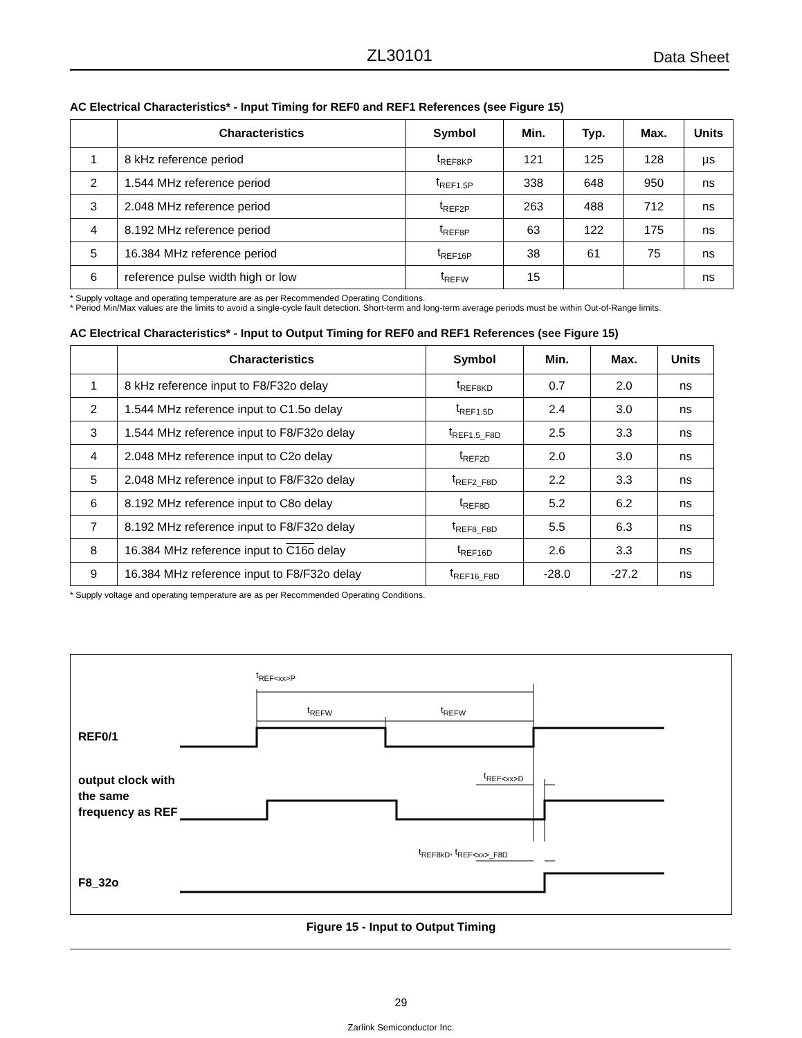ZL30101 Data Sheet
AC Electrical Characteristics* - Input Timing for REF0 and REF1 References (see Figure 15)
| | Characteristics | Symbol | Min. | Typ. | Max. | Units |
| --- | --- | --- | --- | --- | --- | --- |
| 1 | 8 kHz reference period | t<sub>REF8KP</sub> | 121 | 125 | 128 | µs |
| 2 | 1.544 MHz reference period | t<sub>REF1.5P</sub> | 338 | 648 | 950 | ns |
| 3 | 2.048 MHz reference period | t<sub>REF2P</sub> | 263 | 488 | 712 | ns |
| 4 | 8.192 MHz reference period | t<sub>REF8P</sub> | 63 | 122 | 175 | ns |
| 5 | 16.384 MHz reference period | t<sub>REF16P</sub> | 38 | 61 | 75 | ns |
| 6 | reference pulse width high or low | t<sub>REFW</sub> | 15 | | | ns |
* Supply voltage and operating temperature are as per Recommended Operating Conditions.
* Period Min/Max values are the limits to avoid a single-cycle fault detection. Short-term and long-term average periods must be within Out-of-Range limits.
AC Electrical Characteristics* - Input to Output Timing for REF0 and REF1 References (see Figure 15)
| | Characteristics | Symbol | Min. | Max. | Units |
| --- | --- | --- | --- | --- | --- |
| 1 | 8 kHz reference input to F8/F32o delay | t<sub>REF8KD</sub> | 0.7 | 2.0 | ns |
| 2 | 1.544 MHz reference input to C1.5o delay | t<sub>REF1.5D</sub> | 2.4 | 3.0 | ns |
| 3 | 1.544 MHz reference input to F8/F32o delay | t<sub>REF1.5_F8D</sub> | 2.5 | 3.3 | ns |
| 4 | 2.048 MHz reference input to C2o delay | t<sub>REF2D</sub> | 2.0 | 3.0 | ns |
| 5 | 2.048 MHz reference input to F8/F32o delay | t<sub>REF2_F8D</sub> | 2.2 | 3.3 | ns |
| 6 | 8.192 MHz reference input to C8o delay | t<sub>REF8D</sub> | 5.2 | 6.2 | ns |
| 7 | 8.192 MHz reference input to F8/F32o delay | t<sub>REF8_F8D</sub> | 5.5 | 6.3 | ns |
| 8 | 16.384 MHz reference input to C16o delay | t<sub>REF16D</sub> | 2.6 | 3.3 | ns |
| 9 | 16.384 MHz reference input to F8/F32o delay | t<sub>REF16_F8D</sub> | -28.0 | -27.2 | ns |
* Supply voltage and operating temperature are as per Recommended Operating Conditions.
t<sub>REF<xx>P</sub>
t<sub>REFW</sub> t<sub>REFW</sub>
t<sub>REF<xx>D</sub>
t<sub>REF8kD</sub>, t<sub>REF<xx>_F8D</sub>
REF0/1
output clock with
the same
frequency as REF
F8_32o
Figure 15 - Input to Output Timing
29
Zarlink Semiconductor Inc.